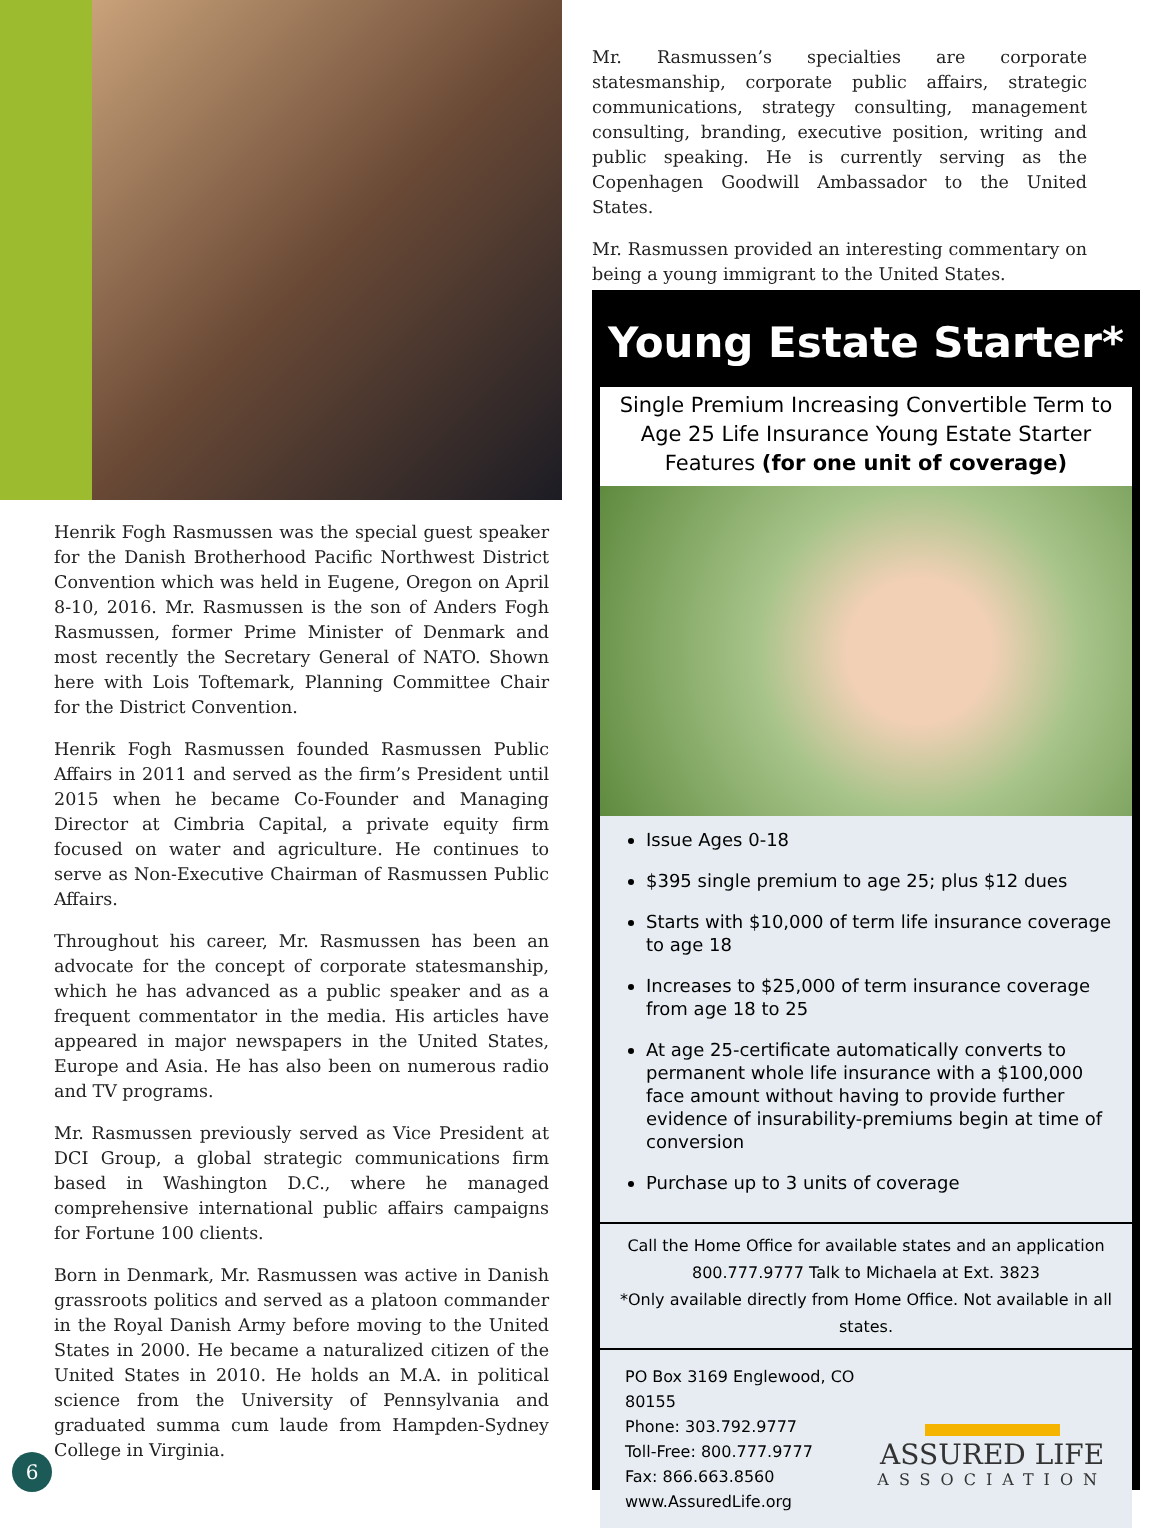Henrik Fogh Rasmussen was the special guest speaker for the Danish Brotherhood Pacific Northwest District Convention which was held in Eugene, Oregon on April 8-10, 2016. Mr. Rasmussen is the son of Anders Fogh Rasmussen, former Prime Minister of Denmark and most recently the Secretary General of NATO. Shown here with Lois Toftemark, Planning Committee Chair for the District Convention.
Henrik Fogh Rasmussen founded Rasmussen Public Affairs in 2011 and served as the firm’s President until 2015 when he became Co-Founder and Managing Director at Cimbria Capital, a private equity firm focused on water and agriculture. He continues to serve as Non-Executive Chairman of Rasmussen Public Affairs.
Throughout his career, Mr. Rasmussen has been an advocate for the concept of corporate statesmanship, which he has advanced as a public speaker and as a frequent commentator in the media. His articles have appeared in major newspapers in the United States, Europe and Asia. He has also been on numerous radio and TV programs.
Mr. Rasmussen previously served as Vice President at DCI Group, a global strategic communications firm based in Washington D.C., where he managed comprehensive international public affairs campaigns for Fortune 100 clients.
Born in Denmark, Mr. Rasmussen was active in Danish grassroots politics and served as a platoon commander in the Royal Danish Army before moving to the United States in 2000. He became a naturalized citizen of the United States in 2010. He holds an M.A. in political science from the University of Pennsylvania and graduated summa cum laude from Hampden-Sydney College in Virginia.
Mr. Rasmussen’s specialties are corporate statesmanship, corporate public affairs, strategic communications, strategy consulting, management consulting, branding, executive position, writing and public speaking. He is currently serving as the Copenhagen Goodwill Ambassador to the United States.
Mr. Rasmussen provided an interesting commentary on being a young immigrant to the United States.
Young Estate Starter*
Single Premium Increasing Convertible Term to Age 25 Life Insurance Young Estate Starter Features (for one unit of coverage)
Issue Ages 0-18
$395 single premium to age 25; plus $12 dues
Starts with $10,000 of term life insurance coverage to age 18
Increases to $25,000 of term insurance coverage from age 18 to 25
At age 25-certificate automatically converts to permanent whole life insurance with a $100,000 face amount without having to provide further evidence of insurability-premiums begin at time of conversion
Purchase up to 3 units of coverage
Call the Home Office for available states and an application
800.777.9777 Talk to Michaela at Ext. 3823
*Only available directly from Home Office. Not available in all states.
PO Box 3169 Englewood, CO 80155
Phone: 303.792.9777
Toll-Free: 800.777.9777
Fax: 866.663.8560
www.AssuredLife.org
ASSURED LIFE
ASSOCIATION
6